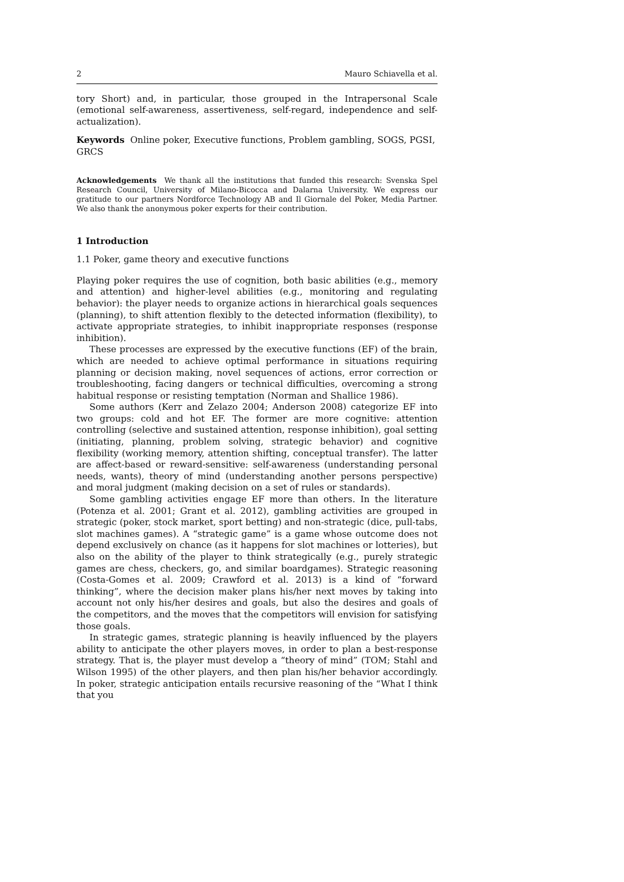2 Mauro Schiavella et al.
tory Short) and, in particular, those grouped in the Intrapersonal Scale (emotional self-awareness, assertiveness, self-regard, independence and self-actualization).
Keywords Online poker, Executive functions, Problem gambling, SOGS, PGSI, GRCS
Acknowledgements We thank all the institutions that funded this research: Svenska Spel Research Council, University of Milano-Bicocca and Dalarna University. We express our gratitude to our partners Nordforce Technology AB and Il Giornale del Poker, Media Partner. We also thank the anonymous poker experts for their contribution.
1 Introduction
1.1 Poker, game theory and executive functions
Playing poker requires the use of cognition, both basic abilities (e.g., memory and attention) and higher-level abilities (e.g., monitoring and regulating behavior): the player needs to organize actions in hierarchical goals sequences (planning), to shift attention flexibly to the detected information (flexibility), to activate appropriate strategies, to inhibit inappropriate responses (response inhibition).
These processes are expressed by the executive functions (EF) of the brain, which are needed to achieve optimal performance in situations requiring planning or decision making, novel sequences of actions, error correction or troubleshooting, facing dangers or technical difficulties, overcoming a strong habitual response or resisting temptation (Norman and Shallice 1986).
Some authors (Kerr and Zelazo 2004; Anderson 2008) categorize EF into two groups: cold and hot EF. The former are more cognitive: attention controlling (selective and sustained attention, response inhibition), goal setting (initiating, planning, problem solving, strategic behavior) and cognitive flexibility (working memory, attention shifting, conceptual transfer). The latter are affect-based or reward-sensitive: self-awareness (understanding personal needs, wants), theory of mind (understanding another persons perspective) and moral judgment (making decision on a set of rules or standards).
Some gambling activities engage EF more than others. In the literature (Potenza et al. 2001; Grant et al. 2012), gambling activities are grouped in strategic (poker, stock market, sport betting) and non-strategic (dice, pull-tabs, slot machines games). A “strategic game” is a game whose outcome does not depend exclusively on chance (as it happens for slot machines or lotteries), but also on the ability of the player to think strategically (e.g., purely strategic games are chess, checkers, go, and similar boardgames). Strategic reasoning (Costa-Gomes et al. 2009; Crawford et al. 2013) is a kind of “forward thinking”, where the decision maker plans his/her next moves by taking into account not only his/her desires and goals, but also the desires and goals of the competitors, and the moves that the competitors will envision for satisfying those goals.
In strategic games, strategic planning is heavily influenced by the players ability to anticipate the other players moves, in order to plan a best-response strategy. That is, the player must develop a “theory of mind” (TOM; Stahl and Wilson 1995) of the other players, and then plan his/her behavior accordingly. In poker, strategic anticipation entails recursive reasoning of the “What I think that you